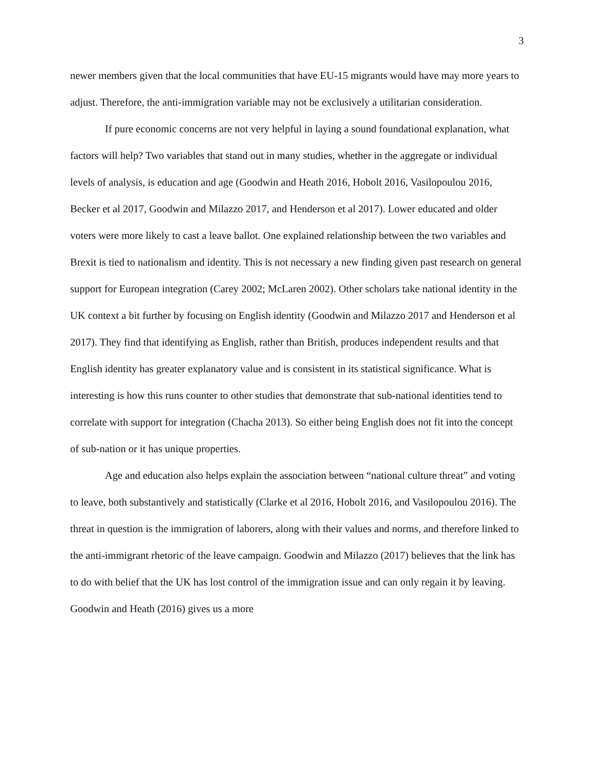3
newer members given that the local communities that have EU-15 migrants would have may more years to adjust. Therefore, the anti-immigration variable may not be exclusively a utilitarian consideration.
If pure economic concerns are not very helpful in laying a sound foundational explanation, what factors will help? Two variables that stand out in many studies, whether in the aggregate or individual levels of analysis, is education and age (Goodwin and Heath 2016, Hobolt 2016, Vasilopoulou 2016, Becker et al 2017, Goodwin and Milazzo 2017, and Henderson et al 2017). Lower educated and older voters were more likely to cast a leave ballot. One explained relationship between the two variables and Brexit is tied to nationalism and identity. This is not necessary a new finding given past research on general support for European integration (Carey 2002; McLaren 2002). Other scholars take national identity in the UK context a bit further by focusing on English identity (Goodwin and Milazzo 2017 and Henderson et al 2017). They find that identifying as English, rather than British, produces independent results and that English identity has greater explanatory value and is consistent in its statistical significance. What is interesting is how this runs counter to other studies that demonstrate that sub-national identities tend to correlate with support for integration (Chacha 2013). So either being English does not fit into the concept of sub-nation or it has unique properties.
Age and education also helps explain the association between “national culture threat” and voting to leave, both substantively and statistically (Clarke et al 2016, Hobolt 2016, and Vasilopoulou 2016). The threat in question is the immigration of laborers, along with their values and norms, and therefore linked to the anti-immigrant rhetoric of the leave campaign. Goodwin and Milazzo (2017) believes that the link has to do with belief that the UK has lost control of the immigration issue and can only regain it by leaving. Goodwin and Heath (2016) gives us a more